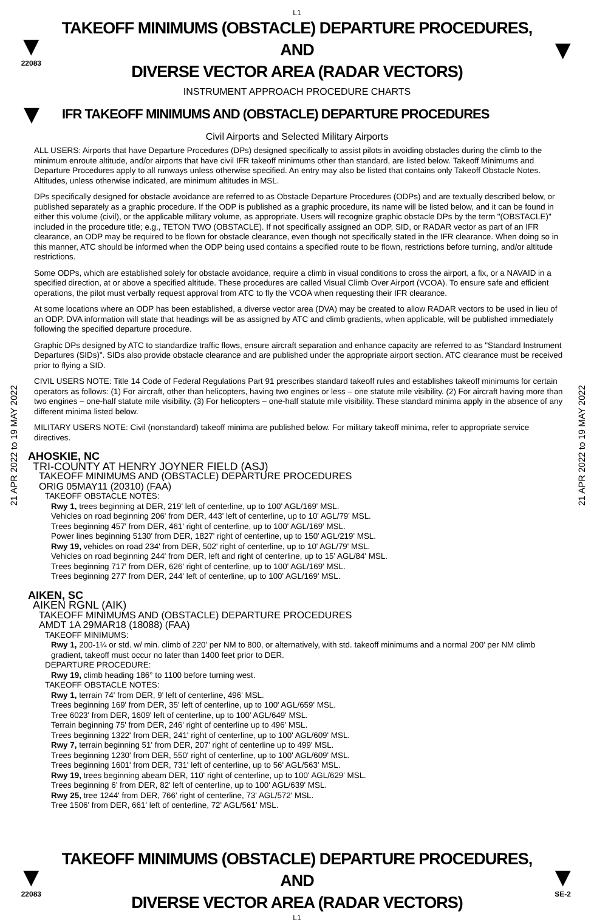L1
▼
22083
TAKEOFF MINIMUMS (OBSTACLE) DEPARTURE PROCEDURES, AND
DIVERSE VECTOR AREA (RADAR VECTORS)
▼
INSTRUMENT APPROACH PROCEDURE CHARTS
▼
IFR TAKEOFF MINIMUMS AND (OBSTACLE) DEPARTURE PROCEDURES
Civil Airports and Selected Military Airports
21 APR 2022 to 19 MAY 2022
21 APR 2022 to 19 MAY 2022
ALL USERS: Airports that have Departure Procedures (DPs) designed specifically to assist pilots in avoiding obstacles during the climb to the minimum enroute altitude, and/or airports that have civil IFR takeoff minimums other than standard, are listed below. Takeoff Minimums and Departure Procedures apply to all runways unless otherwise specified. An entry may also be listed that contains only Takeoff Obstacle Notes. Altitudes, unless otherwise indicated, are minimum altitudes in MSL.
DPs specifically designed for obstacle avoidance are referred to as Obstacle Departure Procedures (ODPs) and are textually described below, or published separately as a graphic procedure. If the ODP is published as a graphic procedure, its name will be listed below, and it can be found in either this volume (civil), or the applicable military volume, as appropriate. Users will recognize graphic obstacle DPs by the term "(OBSTACLE)" included in the procedure title; e.g., TETON TWO (OBSTACLE). If not specifically assigned an ODP, SID, or RADAR vector as part of an IFR clearance, an ODP may be required to be flown for obstacle clearance, even though not specifically stated in the IFR clearance. When doing so in this manner, ATC should be informed when the ODP being used contains a specified route to be flown, restrictions before turning, and/or altitude restrictions.
Some ODPs, which are established solely for obstacle avoidance, require a climb in visual conditions to cross the airport, a fix, or a NAVAID in a specified direction, at or above a specified altitude. These procedures are called Visual Climb Over Airport (VCOA). To ensure safe and efficient operations, the pilot must verbally request approval from ATC to fly the VCOA when requesting their IFR clearance.
At some locations where an ODP has been established, a diverse vector area (DVA) may be created to allow RADAR vectors to be used in lieu of an ODP. DVA information will state that headings will be as assigned by ATC and climb gradients, when applicable, will be published immediately following the specified departure procedure.
Graphic DPs designed by ATC to standardize traffic flows, ensure aircraft separation and enhance capacity are referred to as "Standard Instrument Departures (SIDs)". SIDs also provide obstacle clearance and are published under the appropriate airport section. ATC clearance must be received prior to flying a SID.
CIVIL USERS NOTE: Title 14 Code of Federal Regulations Part 91 prescribes standard takeoff rules and establishes takeoff minimums for certain operators as follows: (1) For aircraft, other than helicopters, having two engines or less – one statute mile visibility. (2) For aircraft having more than two engines – one-half statute mile visibility. (3) For helicopters – one-half statute mile visibility. These standard minima apply in the absence of any different minima listed below.
MILITARY USERS NOTE: Civil (nonstandard) takeoff minima are published below. For military takeoff minima, refer to appropriate service directives.
AHOSKIE, NC
TRI-COUNTY AT HENRY JOYNER FIELD (ASJ)
TAKEOFF MINIMUMS AND (OBSTACLE) DEPARTURE PROCEDURES
ORIG 05MAY11 (20310) (FAA)
TAKEOFF OBSTACLE NOTES:
Rwy 1, trees beginning at DER, 219' left of centerline, up to 100' AGL/169' MSL.
Vehicles on road beginning 206' from DER, 443' left of centerline, up to 10' AGL/79' MSL.
Trees beginning 457' from DER, 461' right of centerline, up to 100' AGL/169' MSL.
Power lines beginning 5130' from DER, 1827' right of centerline, up to 150' AGL/219' MSL.
Rwy 19, vehicles on road 234' from DER, 502' right of centerline, up to 10' AGL/79' MSL.
Vehicles on road beginning 244' from DER, left and right of centerline, up to 15' AGL/84' MSL.
Trees beginning 717' from DER, 626' right of centerline, up to 100' AGL/169' MSL.
Trees beginning 277' from DER, 244' left of centerline, up to 100' AGL/169' MSL.
AIKEN, SC
AIKEN RGNL (AIK)
TAKEOFF MINIMUMS AND (OBSTACLE) DEPARTURE PROCEDURES
AMDT 1A 29MAR18 (18088) (FAA)
TAKEOFF MINIMUMS:
Rwy 1, 200-1¼ or std. w/ min. climb of 220' per NM to 800, or alternatively, with std. takeoff minimums and a normal 200' per NM climb gradient, takeoff must occur no later than 1400 feet prior to DER.
DEPARTURE PROCEDURE:
Rwy 19, climb heading 186° to 1100 before turning west.
TAKEOFF OBSTACLE NOTES:
Rwy 1, terrain 74' from DER, 9' left of centerline, 496' MSL.
Trees beginning 169' from DER, 35' left of centerline, up to 100' AGL/659' MSL.
Tree 6023' from DER, 1609' left of centerline, up to 100' AGL/649' MSL.
Terrain beginning 75' from DER, 246' right of centerline up to 496' MSL.
Trees beginning 1322' from DER, 241' right of centerline, up to 100' AGL/609' MSL.
Rwy 7, terrain beginning 51' from DER, 207' right of centerline up to 499' MSL.
Trees beginning 1230' from DER, 550' right of centerline, up to 100' AGL/609' MSL.
Trees beginning 1601' from DER, 731' left of centerline, up to 56' AGL/563' MSL.
Rwy 19, trees beginning abeam DER, 110' right of centerline, up to 100' AGL/629' MSL.
Trees beginning 6' from DER, 82' left of centerline, up to 100' AGL/639' MSL.
Rwy 25, tree 1244' from DER, 766' right of centerline, 73' AGL/572' MSL.
Tree 1506' from DER, 661' left of centerline, 72' AGL/561' MSL.
▼
22083
TAKEOFF MINIMUMS (OBSTACLE) DEPARTURE PROCEDURES, AND
DIVERSE VECTOR AREA (RADAR VECTORS)
▼
SE-2
L1